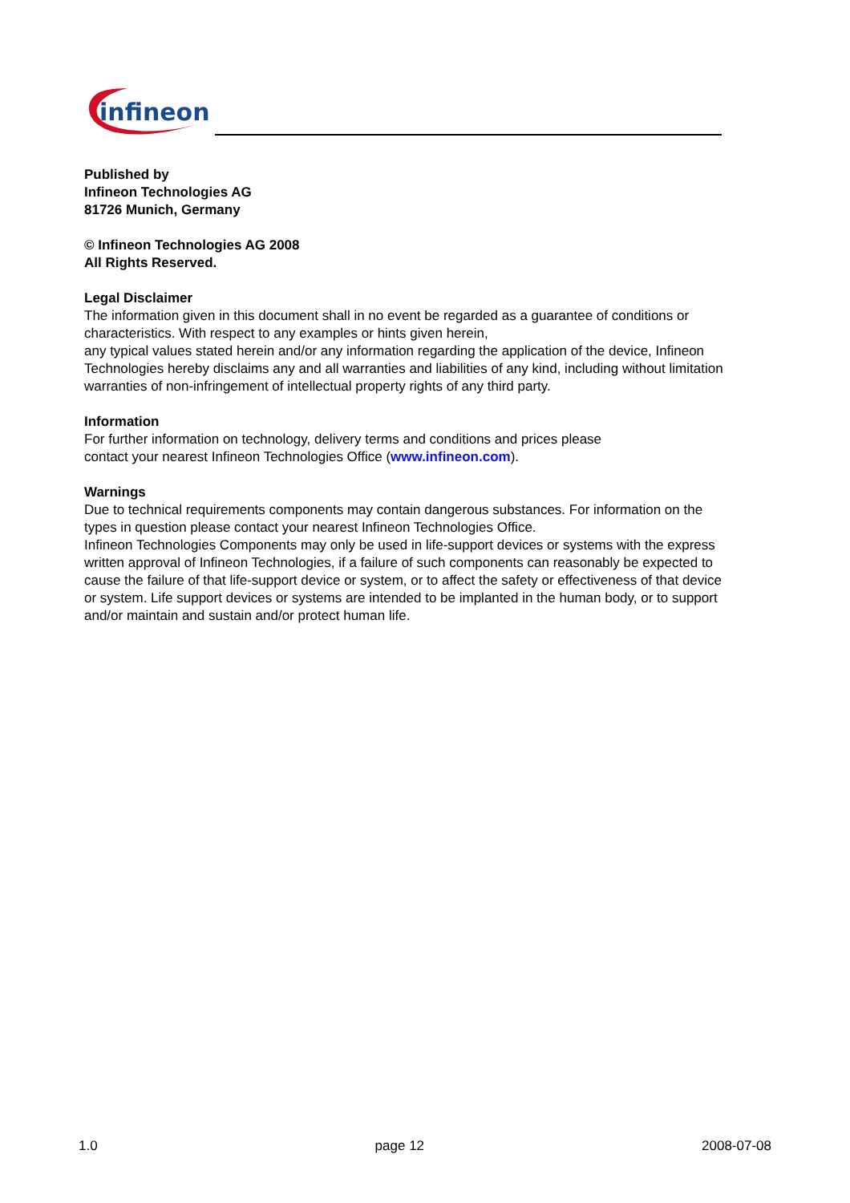infineon
Published by
Infineon Technologies AG
81726 Munich, Germany
© Infineon Technologies AG 2008
All Rights Reserved.
Legal Disclaimer
The information given in this document shall in no event be regarded as a guarantee of conditions or characteristics. With respect to any examples or hints given herein,
any typical values stated herein and/or any information regarding the application of the device, Infineon Technologies hereby disclaims any and all warranties and liabilities of any kind, including without limitation warranties of non-infringement of intellectual property rights of any third party.
Information
For further information on technology, delivery terms and conditions and prices please
contact your nearest Infineon Technologies Office (www.infineon.com).
Warnings
Due to technical requirements components may contain dangerous substances. For information on the types in question please contact your nearest Infineon Technologies Office.
Infineon Technologies Components may only be used in life-support devices or systems with the express written approval of Infineon Technologies, if a failure of such components can reasonably be expected to cause the failure of that life-support device or system, or to affect the safety or effectiveness of that device or system. Life support devices or systems are intended to be implanted in the human body, or to support and/or maintain and sustain and/or protect human life.
1.0 page 12 2008-07-08